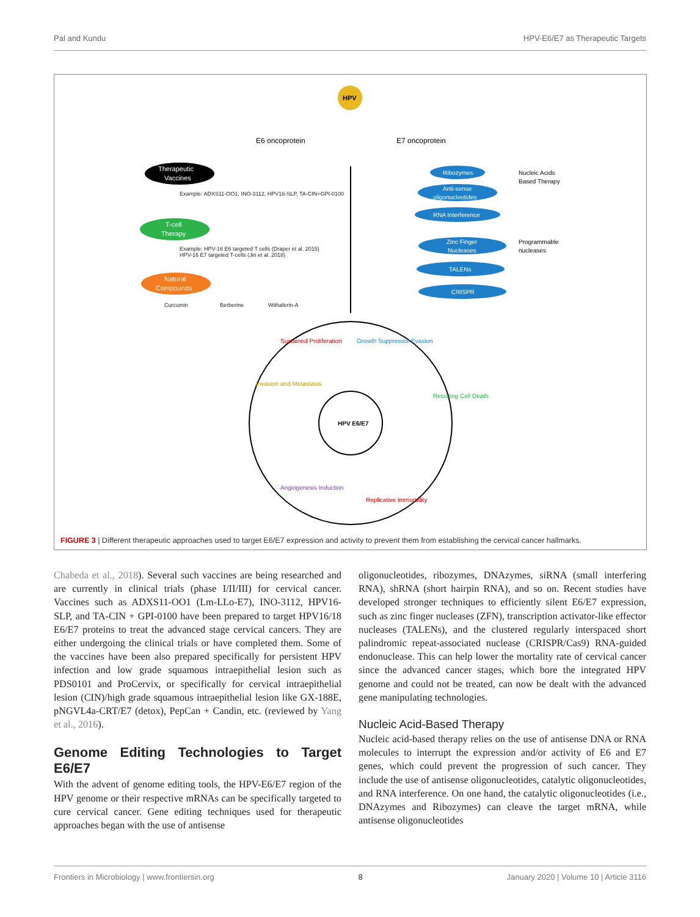Pal and Kundu HPV-E6/E7 as Therapeutic Targets
HPV
E6 oncoprotein
E7 oncoprotein
Therapeutic
Vaccines
T-cell
Therapy
Natural
Compounds
Ribozymes
Anti-sense
oligonucleotides
RNA Interference
Zinc Finger
Nucleases
TALENs
CRISPR
Nucleic Acids
Based Therapy
Programmable
nucleases
HPV E6/E7
Example: ADXS11-OO1, INO-3112, HPV16-SLP, TA-CIN+GPI-0100
Example: HPV-16 E6 targeted T cells (Draper et al. 2015)
HPV-16 E7 targeted T-cells (Jin et al. 2018)
Curcumin Berberine Withaferin-A
Sustained Proliferation Growth Suppressor Evasion
Invasion and Metastasis
Resisting Cell Death
Angiogenesis Induction
Replicative Immortality
FIGURE 3 | Different therapeutic approaches used to target E6/E7 expression and activity to prevent them from establishing the cervical cancer hallmarks.
Chabeda et al., 2018). Several such vaccines are being researched and are currently in clinical trials (phase I/II/III) for cervical cancer. Vaccines such as ADXS11-OO1 (Lm-LLo-E7), INO-3112, HPV16-SLP, and TA-CIN + GPI-0100 have been prepared to target HPV16/18 E6/E7 proteins to treat the advanced stage cervical cancers. They are either undergoing the clinical trials or have completed them. Some of the vaccines have been also prepared specifically for persistent HPV infection and low grade squamous intraepithelial lesion such as PDS0101 and ProCervix, or specifically for cervical intraepithelial lesion (CIN)/high grade squamous intraepithelial lesion like GX-188E, pNGVL4a-CRT/E7 (detox), PepCan + Candin, etc. (reviewed by Yang et al., 2016).
Genome Editing Technologies to Target E6/E7
With the advent of genome editing tools, the HPV-E6/E7 region of the HPV genome or their respective mRNAs can be specifically targeted to cure cervical cancer. Gene editing techniques used for therapeutic approaches began with the use of antisense
oligonucleotides, ribozymes, DNAzymes, siRNA (small interfering RNA), shRNA (short hairpin RNA), and so on. Recent studies have developed stronger techniques to efficiently silent E6/E7 expression, such as zinc finger nucleases (ZFN), transcription activator-like effector nucleases (TALENs), and the clustered regularly interspaced short palindromic repeat-associated nuclease (CRISPR/Cas9) RNA-guided endonuclease. This can help lower the mortality rate of cervical cancer since the advanced cancer stages, which bore the integrated HPV genome and could not be treated, can now be dealt with the advanced gene manipulating technologies.
Nucleic Acid-Based Therapy
Nucleic acid-based therapy relies on the use of antisense DNA or RNA molecules to interrupt the expression and/or activity of E6 and E7 genes, which could prevent the progression of such cancer. They include the use of antisense oligonucleotides, catalytic oligonucleotides, and RNA interference. On one hand, the catalytic oligonucleotides (i.e., DNAzymes and Ribozymes) can cleave the target mRNA, while antisense oligonucleotides
Frontiers in Microbiology | www.frontiersin.org 8 January 2020 | Volume 10 | Article 3116